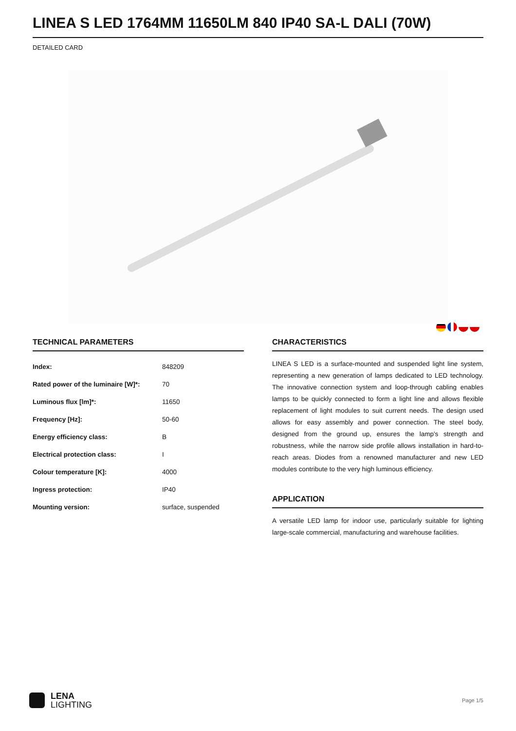LINEA S LED 1764MM 11650LM 840 IP40 SA-L DALI (70W)
DETAILED CARD
TECHNICAL PARAMETERS
| Index: | 848209 |
| Rated power of the luminaire [W]*: | 70 |
| Luminous flux [lm]*: | 11650 |
| Frequency [Hz]: | 50-60 |
| Energy efficiency class: | B |
| Electrical protection class: | I |
| Colour temperature [K]: | 4000 |
| Ingress protection: | IP40 |
| Mounting version: | surface, suspended |
CHARACTERISTICS
LINEA S LED is a surface-mounted and suspended light line system, representing a new generation of lamps dedicated to LED technology. The innovative connection system and loop-through cabling enables lamps to be quickly connected to form a light line and allows flexible replacement of light modules to suit current needs. The design used allows for easy assembly and power connection. The steel body, designed from the ground up, ensures the lamp's strength and robustness, while the narrow side profile allows installation in hard-to-reach areas. Diodes from a renowned manufacturer and new LED modules contribute to the very high luminous efficiency.
APPLICATION
A versatile LED lamp for indoor use, particularly suitable for lighting large-scale commercial, manufacturing and warehouse facilities.
LENA
LIGHTING
Page 1/5